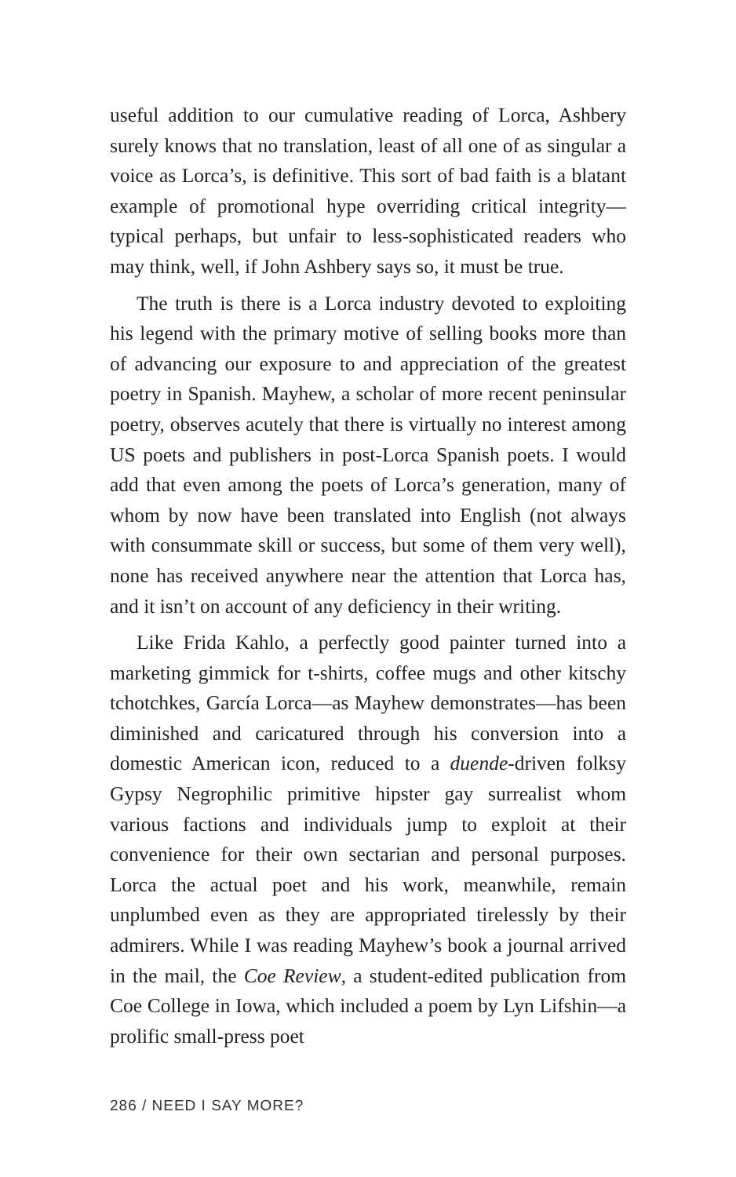useful addition to our cumulative reading of Lorca, Ashbery surely knows that no translation, least of all one of as singular a voice as Lorca’s, is definitive. This sort of bad faith is a blatant example of promotional hype overriding critical integrity—typical perhaps, but unfair to less-sophisticated readers who may think, well, if John Ashbery says so, it must be true.
The truth is there is a Lorca industry devoted to exploiting his legend with the primary motive of selling books more than of advancing our exposure to and appreciation of the greatest poetry in Spanish. Mayhew, a scholar of more recent peninsular poetry, observes acutely that there is virtually no interest among US poets and publishers in post-Lorca Spanish poets. I would add that even among the poets of Lorca’s generation, many of whom by now have been translated into English (not always with consummate skill or success, but some of them very well), none has received anywhere near the attention that Lorca has, and it isn’t on account of any deficiency in their writing.
Like Frida Kahlo, a perfectly good painter turned into a marketing gimmick for t-shirts, coffee mugs and other kitschy tchotchkes, García Lorca—as Mayhew demonstrates—has been diminished and caricatured through his conversion into a domestic American icon, reduced to a duende-driven folksy Gypsy Negrophilic primitive hipster gay surrealist whom various factions and individuals jump to exploit at their convenience for their own sectarian and personal purposes. Lorca the actual poet and his work, meanwhile, remain unplumbed even as they are appropriated tirelessly by their admirers. While I was reading Mayhew’s book a journal arrived in the mail, the Coe Review, a student-edited publication from Coe College in Iowa, which included a poem by Lyn Lifshin—a prolific small-press poet
286 / NEED I SAY MORE?